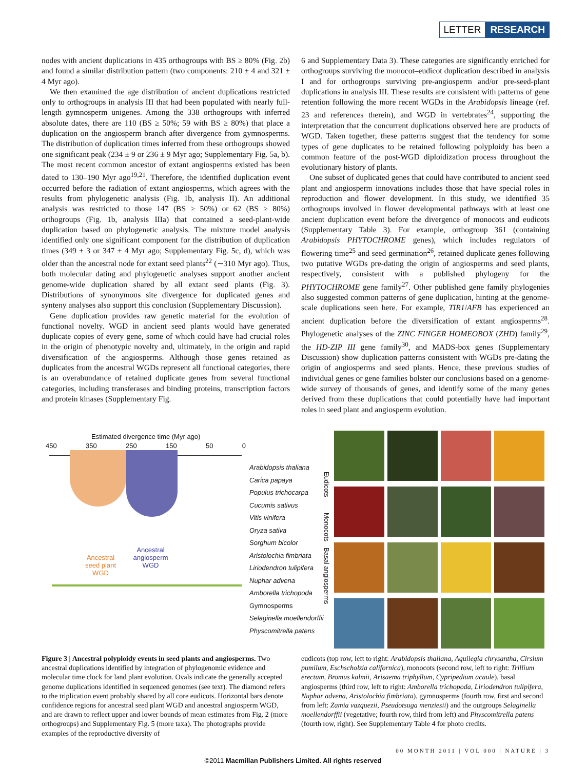LETTER RESEARCH
nodes with ancient duplications in 435 orthogroups with BS ≥ 80% (Fig. 2b) and found a similar distribution pattern (two components: 210 ± 4 and 321 ± 4 Myr ago).
We then examined the age distribution of ancient duplications restricted only to orthogroups in analysis III that had been populated with nearly full-length gymnosperm unigenes. Among the 338 orthogroups with inferred absolute dates, there are 110 (BS ≥ 50%; 59 with BS ≥ 80%) that place a duplication on the angiosperm branch after divergence from gymnosperms. The distribution of duplication times inferred from these orthogroups showed one significant peak (234 ± 9 or 236 ± 9 Myr ago; Supplementary Fig. 5a, b). The most recent common ancestor of extant angiosperms existed has been dated to 130–190 Myr ago<sup>19,21</sup>. Therefore, the identified duplication event occurred before the radiation of extant angiosperms, which agrees with the results from phylogenetic analysis (Fig. 1b, analysis II). An additional analysis was restricted to those 147 (BS ≥ 50%) or 62 (BS ≥ 80%) orthogroups (Fig. 1b, analysis IIIa) that contained a seed-plant-wide duplication based on phylogenetic analysis. The mixture model analysis identified only one significant component for the distribution of duplication times (349 ± 3 or 347 ± 4 Myr ago; Supplementary Fig. 5c, d), which was older than the ancestral node for extant seed plants<sup>22</sup> (∼310 Myr ago). Thus, both molecular dating and phylogenetic analyses support another ancient genome-wide duplication shared by all extant seed plants (Fig. 3). Distributions of synonymous site divergence for duplicated genes and synteny analyses also support this conclusion (Supplementary Discussion).
Gene duplication provides raw genetic material for the evolution of functional novelty. WGD in ancient seed plants would have generated duplicate copies of every gene, some of which could have had crucial roles in the origin of phenotypic novelty and, ultimately, in the origin and rapid diversification of the angiosperms. Although those genes retained as duplicates from the ancestral WGDs represent all functional categories, there is an overabundance of retained duplicate genes from several functional categories, including transferases and binding proteins, transcription factors and protein kinases (Supplementary Fig.
6 and Supplementary Data 3). These categories are significantly enriched for orthogroups surviving the monocot–eudicot duplication described in analysis I and for orthogroups surviving pre-angiosperm and/or pre-seed-plant duplications in analysis III. These results are consistent with patterns of gene retention following the more recent WGDs in the Arabidopsis lineage (ref. 23 and references therein), and WGD in vertebrates<sup>24</sup>, supporting the interpretation that the concurrent duplications observed here are products of WGD. Taken together, these patterns suggest that the tendency for some types of gene duplicates to be retained following polyploidy has been a common feature of the post-WGD diploidization process throughout the evolutionary history of plants.
One subset of duplicated genes that could have contributed to ancient seed plant and angiosperm innovations includes those that have special roles in reproduction and flower development. In this study, we identified 35 orthogroups involved in flower developmental pathways with at least one ancient duplication event before the divergence of monocots and eudicots (Supplementary Table 3). For example, orthogroup 361 (containing Arabidopsis PHYTOCHROME genes), which includes regulators of flowering time<sup>25</sup> and seed germination<sup>26</sup>, retained duplicate genes following two putative WGDs pre-dating the origin of angiosperms and seed plants, respectively, consistent with a published phylogeny for the PHYTOCHROME gene family<sup>27</sup>. Other published gene family phylogenies also suggested common patterns of gene duplication, hinting at the genome-scale duplications seen here. For example, TIR1/AFB has experienced an ancient duplication before the diversification of extant angiosperms<sup>28</sup>. Phylogenetic analyses of the ZINC FINGER HOMEOBOX (ZHD) family<sup>29</sup>, the HD-ZIP III gene family<sup>30</sup>, and MADS-box genes (Supplementary Discussion) show duplication patterns consistent with WGDs pre-dating the origin of angiosperms and seed plants. Hence, these previous studies of individual genes or gene families bolster our conclusions based on a genome-wide survey of thousands of genes, and identify some of the many genes derived from these duplications that could potentially have had important roles in seed plant and angiosperm evolution.
Estimated divergence time (Myr ago)
450 350 250 150 50 0
Ancestral seed plant WGD
Ancestral angiosperm WGD
Arabidopsis thaliana
Carica papaya
Populus trichocarpa
Cucumis sativus
Vitis vinifera
Oryza sativa
Sorghum bicolor
Aristolochia fimbriata
Liriodendron tulipifera
Nuphar advena
Amborella trichopoda
Gymnosperms
Selaginella moellendorffii
Physcomitrella patens
Eudicots
Monocots
Basal angiosperms
Figure 3 | Ancestral polyploidy events in seed plants and angiosperms. Two ancestral duplications identified by integration of phylogenomic evidence and molecular time clock for land plant evolution. Ovals indicate the generally accepted genome duplications identified in sequenced genomes (see text). The diamond refers to the triplication event probably shared by all core eudicots. Horizontal bars denote confidence regions for ancestral seed plant WGD and ancestral angiosperm WGD, and are drawn to reflect upper and lower bounds of mean estimates from Fig. 2 (more orthogroups) and Supplementary Fig. 5 (more taxa). The photographs provide examples of the reproductive diversity of
eudicots (top row, left to right: Arabidopsis thaliana, Aquilegia chrysantha, Cirsium pumilum, Eschscholzia californica), monocots (second row, left to right: Trillium erectum, Bromus kalmii, Arisaema triphyllum, Cypripedium acaule), basal angiosperms (third row, left to right: Amborella trichopoda, Liriodendron tulipifera, Nuphar advena, Aristolochia fimbriata), gymnosperms (fourth row, first and second from left: Zamia vazquezii, Pseudotsuga menziesii) and the outgroups Selaginella moellendorffii (vegetative; fourth row, third from left) and Physcomitrella patens (fourth row, right). See Supplementary Table 4 for photo credits.
00 MONTH 2011 | VOL 000 | NATURE | 3
©2011 Macmillan Publishers Limited. All rights reserved